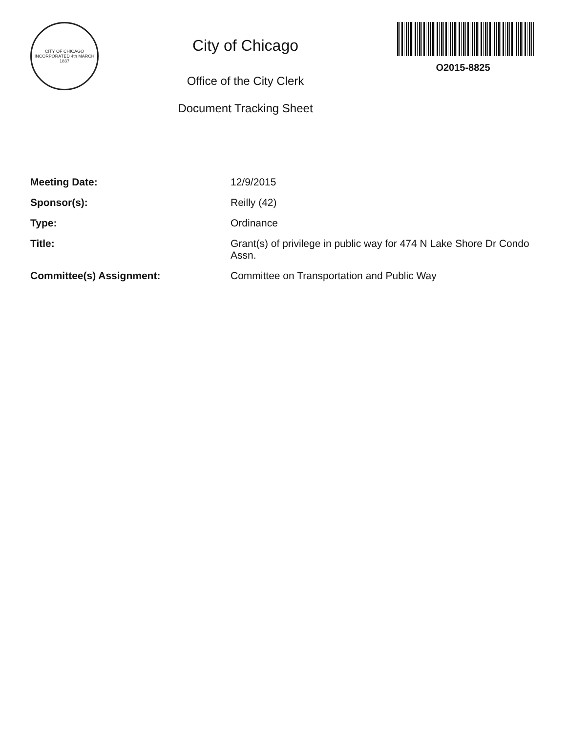CITY OF CHICAGO
INCORPORATED 4th MARCH 1837
City of Chicago
Office of the City Clerk
Document Tracking Sheet
O2015-8825
| Meeting Date: | 12/9/2015 |
| Sponsor(s): | Reilly (42) |
| Type: | Ordinance |
| Title: | Grant(s) of privilege in public way for 474 N Lake Shore Dr Condo Assn. |
| Committee(s) Assignment: | Committee on Transportation and Public Way |